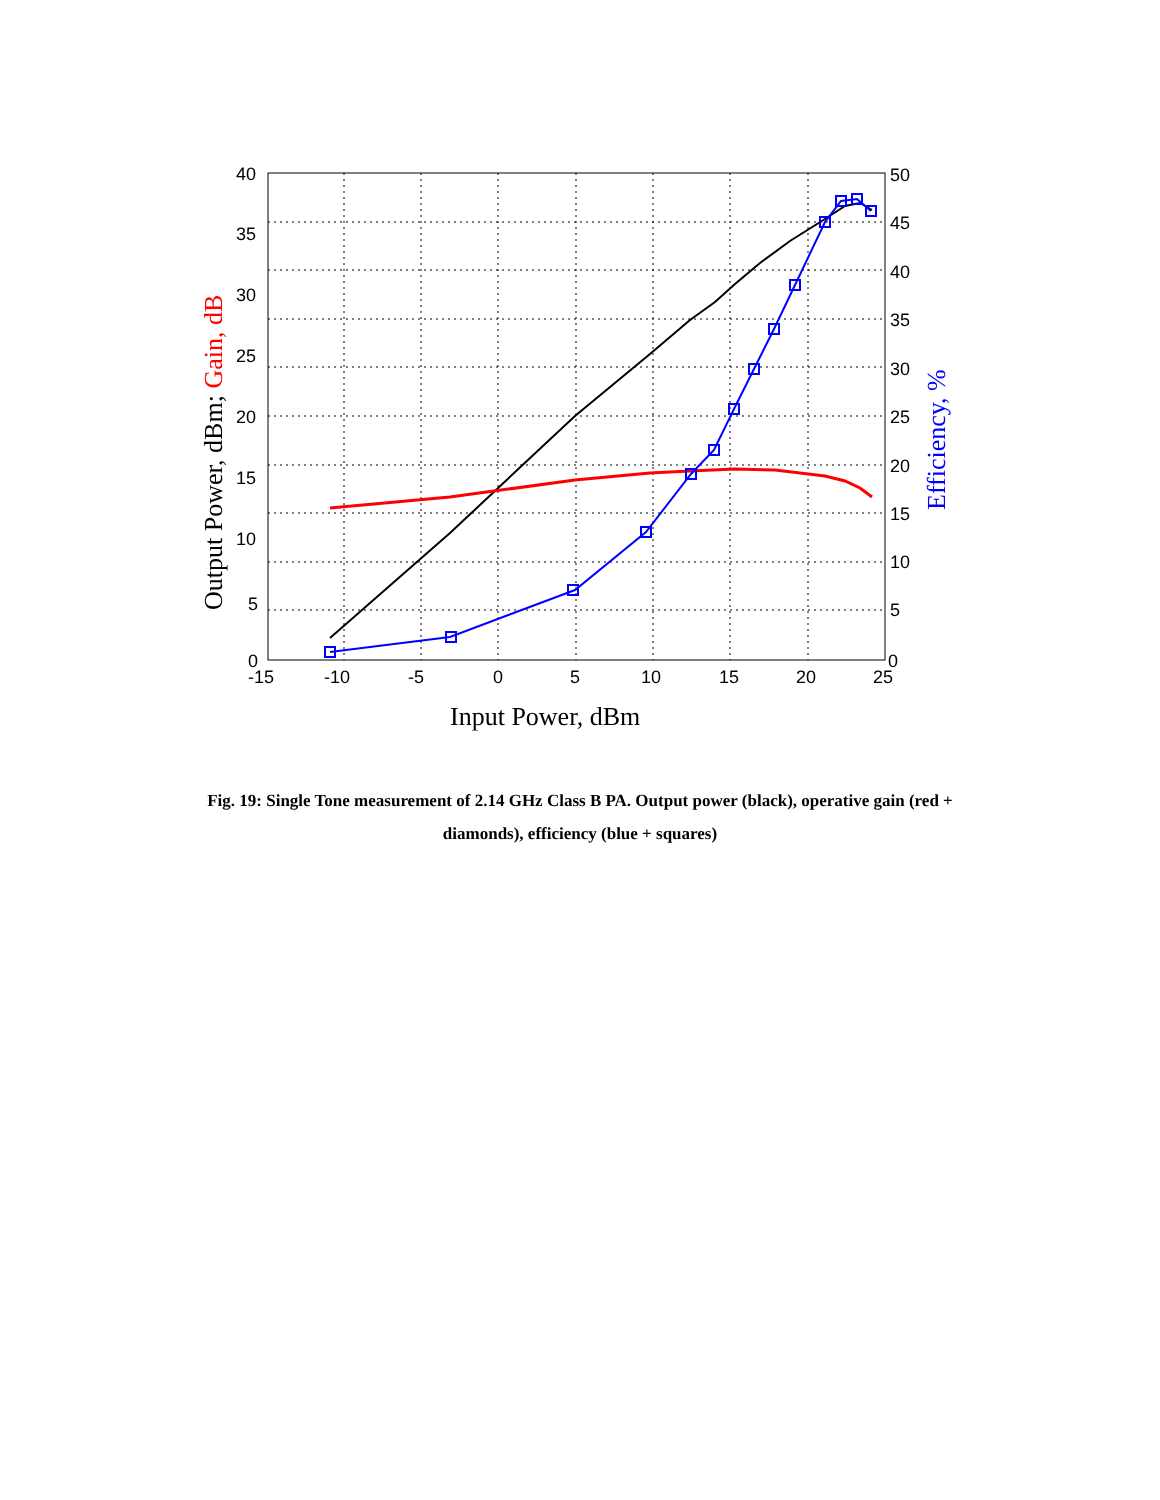0
5
10
15
20
25
30
35
40
0
5
10
15
20
25
30
35
40
45
50
-15
-10
-5
0
5
10
15
20
25
Input Power, dBm
Output Power, dBm; Gain, dB
Efficiency, %
Fig. 19: Single Tone measurement of 2.14 GHz Class B PA. Output power (black), operative gain (red + diamonds), efficiency (blue + squares)